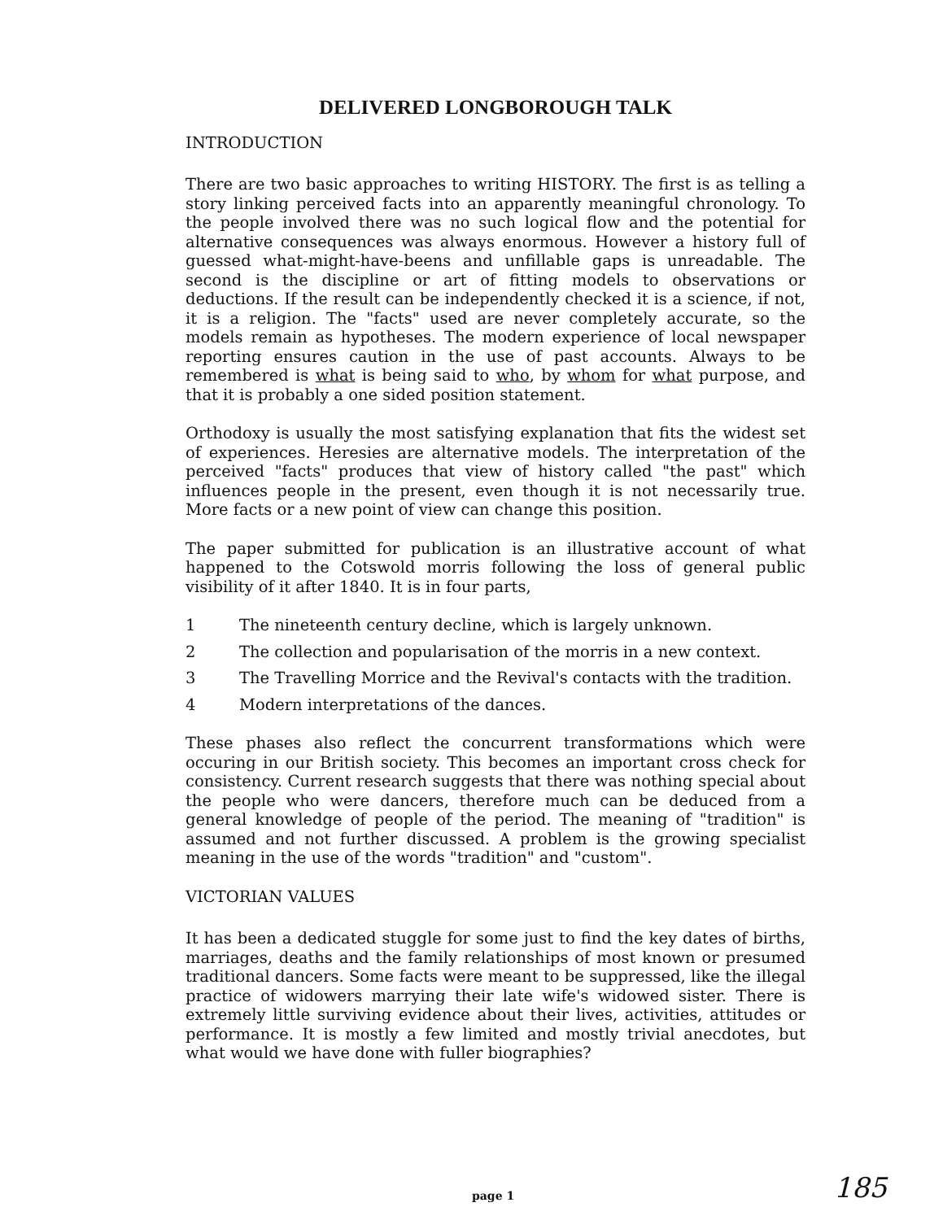DELIVERED LONGBOROUGH TALK
INTRODUCTION
There are two basic approaches to writing HISTORY. The first is as telling a story linking perceived facts into an apparently meaningful chronology. To the people involved there was no such logical flow and the potential for alternative consequences was always enormous. However a history full of guessed what-might-have-beens and unfillable gaps is unreadable. The second is the discipline or art of fitting models to observations or deductions. If the result can be independently checked it is a science, if not, it is a religion. The "facts" used are never completely accurate, so the models remain as hypotheses. The modern experience of local newspaper reporting ensures caution in the use of past accounts. Always to be remembered is what is being said to who, by whom for what purpose, and that it is probably a one sided position statement.
Orthodoxy is usually the most satisfying explanation that fits the widest set of experiences. Heresies are alternative models. The interpretation of the perceived "facts" produces that view of history called "the past" which influences people in the present, even though it is not necessarily true. More facts or a new point of view can change this position.
The paper submitted for publication is an illustrative account of what happened to the Cotswold morris following the loss of general public visibility of it after 1840. It is in four parts,
1 The nineteenth century decline, which is largely unknown.
2 The collection and popularisation of the morris in a new context.
3 The Travelling Morrice and the Revival's contacts with the tradition.
4 Modern interpretations of the dances.
These phases also reflect the concurrent transformations which were occuring in our British society. This becomes an important cross check for consistency. Current research suggests that there was nothing special about the people who were dancers, therefore much can be deduced from a general knowledge of people of the period. The meaning of "tradition" is assumed and not further discussed. A problem is the growing specialist meaning in the use of the words "tradition" and "custom".
VICTORIAN VALUES
It has been a dedicated stuggle for some just to find the key dates of births, marriages, deaths and the family relationships of most known or presumed traditional dancers. Some facts were meant to be suppressed, like the illegal practice of widowers marrying their late wife's widowed sister. There is extremely little surviving evidence about their lives, activities, attitudes or performance. It is mostly a few limited and mostly trivial anecdotes, but what would we have done with fuller biographies?
page 1 185